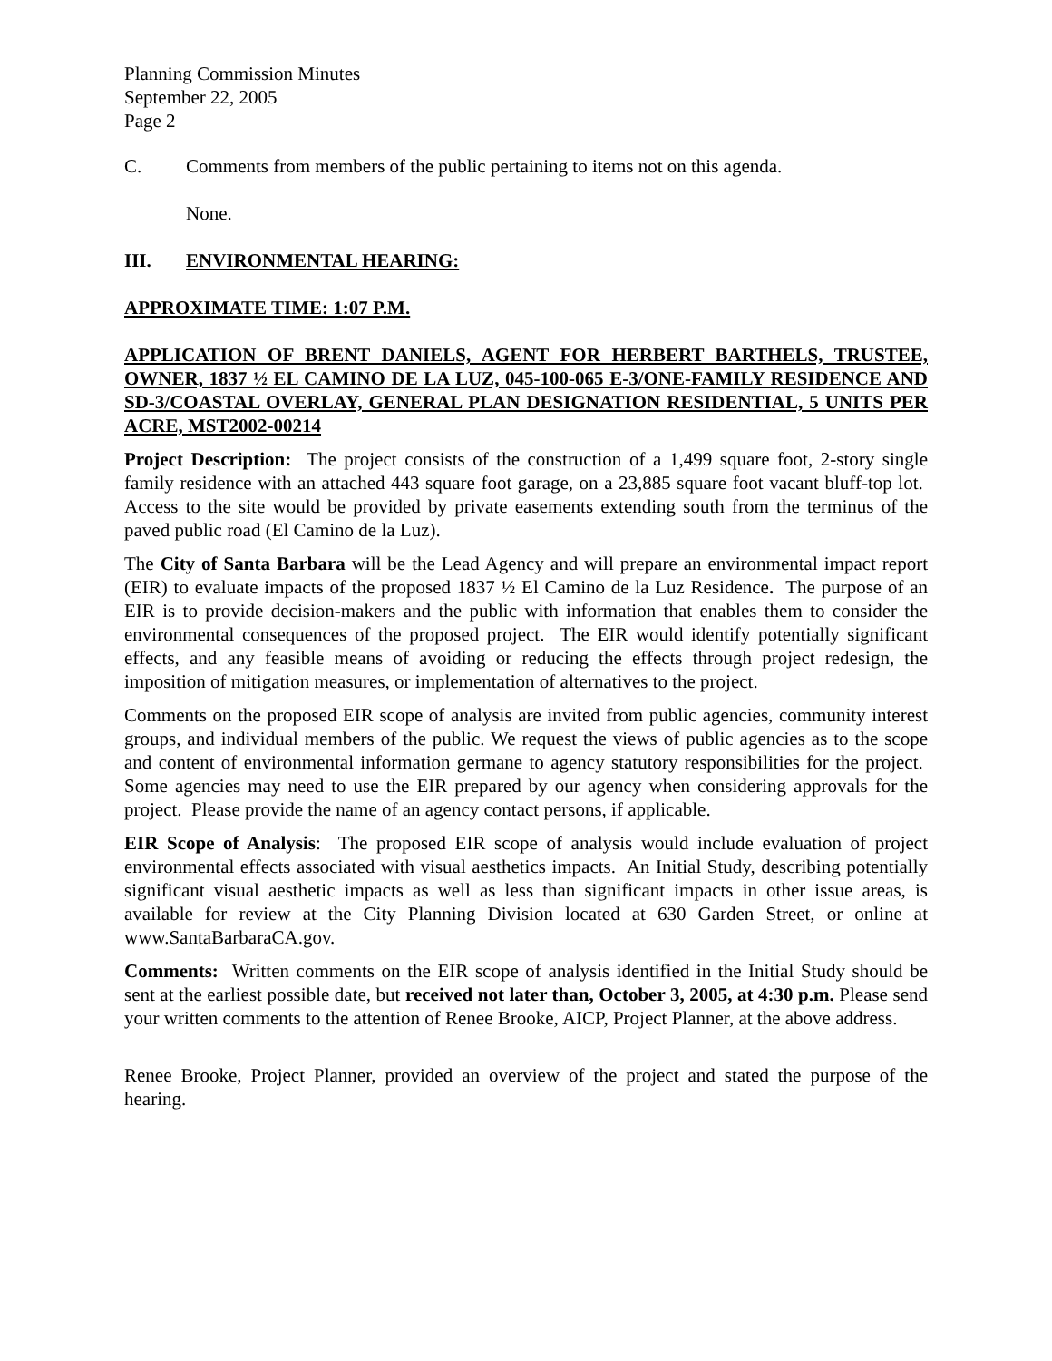Planning Commission Minutes
September 22, 2005
Page 2
C. Comments from members of the public pertaining to items not on this agenda.
None.
III. ENVIRONMENTAL HEARING:
APPROXIMATE TIME: 1:07 P.M.
APPLICATION OF BRENT DANIELS, AGENT FOR HERBERT BARTHELS, TRUSTEE, OWNER, 1837 ½ EL CAMINO DE LA LUZ, 045-100-065 E-3/ONE-FAMILY RESIDENCE AND SD-3/COASTAL OVERLAY, GENERAL PLAN DESIGNATION RESIDENTIAL, 5 UNITS PER ACRE, MST2002-00214
Project Description: The project consists of the construction of a 1,499 square foot, 2-story single family residence with an attached 443 square foot garage, on a 23,885 square foot vacant bluff-top lot. Access to the site would be provided by private easements extending south from the terminus of the paved public road (El Camino de la Luz).
The City of Santa Barbara will be the Lead Agency and will prepare an environmental impact report (EIR) to evaluate impacts of the proposed 1837 ½ El Camino de la Luz Residence. The purpose of an EIR is to provide decision-makers and the public with information that enables them to consider the environmental consequences of the proposed project. The EIR would identify potentially significant effects, and any feasible means of avoiding or reducing the effects through project redesign, the imposition of mitigation measures, or implementation of alternatives to the project.
Comments on the proposed EIR scope of analysis are invited from public agencies, community interest groups, and individual members of the public. We request the views of public agencies as to the scope and content of environmental information germane to agency statutory responsibilities for the project. Some agencies may need to use the EIR prepared by our agency when considering approvals for the project. Please provide the name of an agency contact persons, if applicable.
EIR Scope of Analysis: The proposed EIR scope of analysis would include evaluation of project environmental effects associated with visual aesthetics impacts. An Initial Study, describing potentially significant visual aesthetic impacts as well as less than significant impacts in other issue areas, is available for review at the City Planning Division located at 630 Garden Street, or online at www.SantaBarbaraCA.gov.
Comments: Written comments on the EIR scope of analysis identified in the Initial Study should be sent at the earliest possible date, but received not later than, October 3, 2005, at 4:30 p.m. Please send your written comments to the attention of Renee Brooke, AICP, Project Planner, at the above address.
Renee Brooke, Project Planner, provided an overview of the project and stated the purpose of the hearing.